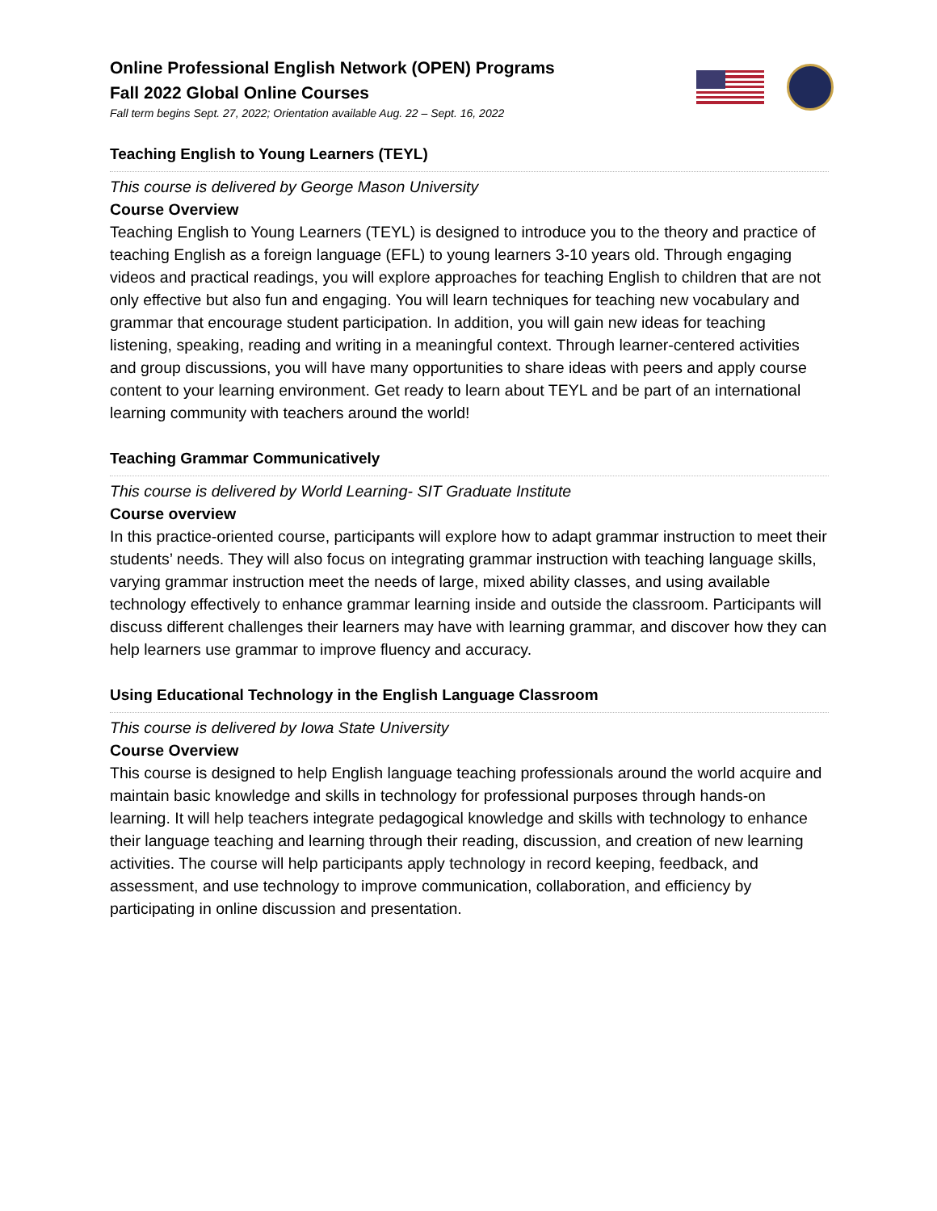Online Professional English Network (OPEN) Programs
Fall 2022 Global Online Courses
Fall term begins Sept. 27, 2022; Orientation available Aug. 22 – Sept. 16, 2022
Teaching English to Young Learners (TEYL)
This course is delivered by George Mason University
Course Overview
Teaching English to Young Learners (TEYL) is designed to introduce you to the theory and practice of teaching English as a foreign language (EFL) to young learners 3-10 years old. Through engaging videos and practical readings, you will explore approaches for teaching English to children that are not only effective but also fun and engaging. You will learn techniques for teaching new vocabulary and grammar that encourage student participation. In addition, you will gain new ideas for teaching listening, speaking, reading and writing in a meaningful context. Through learner-centered activities and group discussions, you will have many opportunities to share ideas with peers and apply course content to your learning environment. Get ready to learn about TEYL and be part of an international learning community with teachers around the world!
Teaching Grammar Communicatively
This course is delivered by World Learning- SIT Graduate Institute
Course overview
In this practice-oriented course, participants will explore how to adapt grammar instruction to meet their students’ needs. They will also focus on integrating grammar instruction with teaching language skills, varying grammar instruction meet the needs of large, mixed ability classes, and using available technology effectively to enhance grammar learning inside and outside the classroom. Participants will discuss different challenges their learners may have with learning grammar, and discover how they can help learners use grammar to improve fluency and accuracy.
Using Educational Technology in the English Language Classroom
This course is delivered by Iowa State University
Course Overview
This course is designed to help English language teaching professionals around the world acquire and maintain basic knowledge and skills in technology for professional purposes through hands-on learning. It will help teachers integrate pedagogical knowledge and skills with technology to enhance their language teaching and learning through their reading, discussion, and creation of new learning activities. The course will help participants apply technology in record keeping, feedback, and assessment, and use technology to improve communication, collaboration, and efficiency by participating in online discussion and presentation.